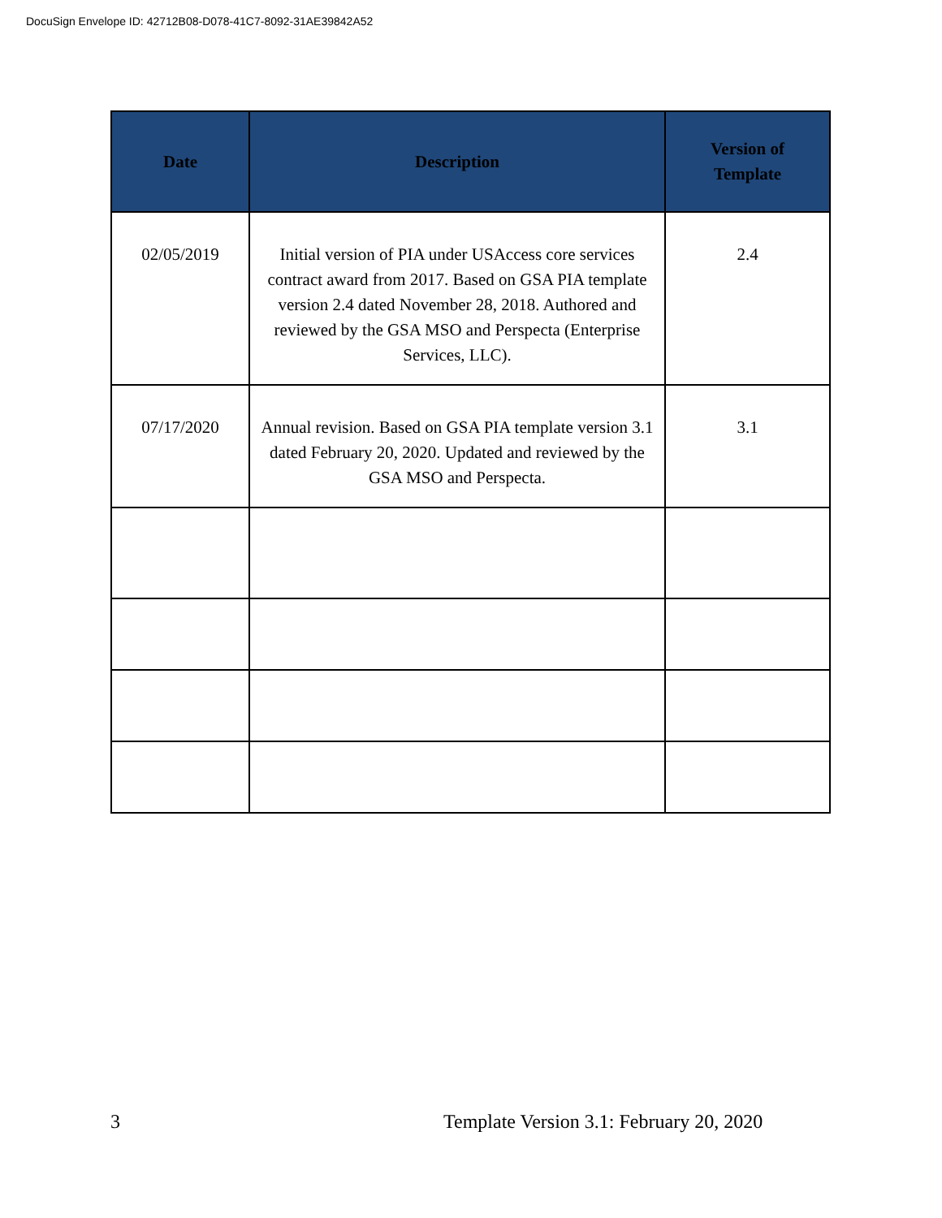DocuSign Envelope ID: 42712B08-D078-41C7-8092-31AE39842A52
| Date | Description | Version of Template |
| --- | --- | --- |
| 02/05/2019 | Initial version of PIA under USAccess core services contract award from 2017. Based on GSA PIA template version 2.4 dated November 28, 2018. Authored and reviewed by the GSA MSO and Perspecta (Enterprise Services, LLC). | 2.4 |
| 07/17/2020 | Annual revision. Based on GSA PIA template version 3.1 dated February 20, 2020. Updated and reviewed by the GSA MSO and Perspecta. | 3.1 |
3
Template Version 3.1: February 20, 2020